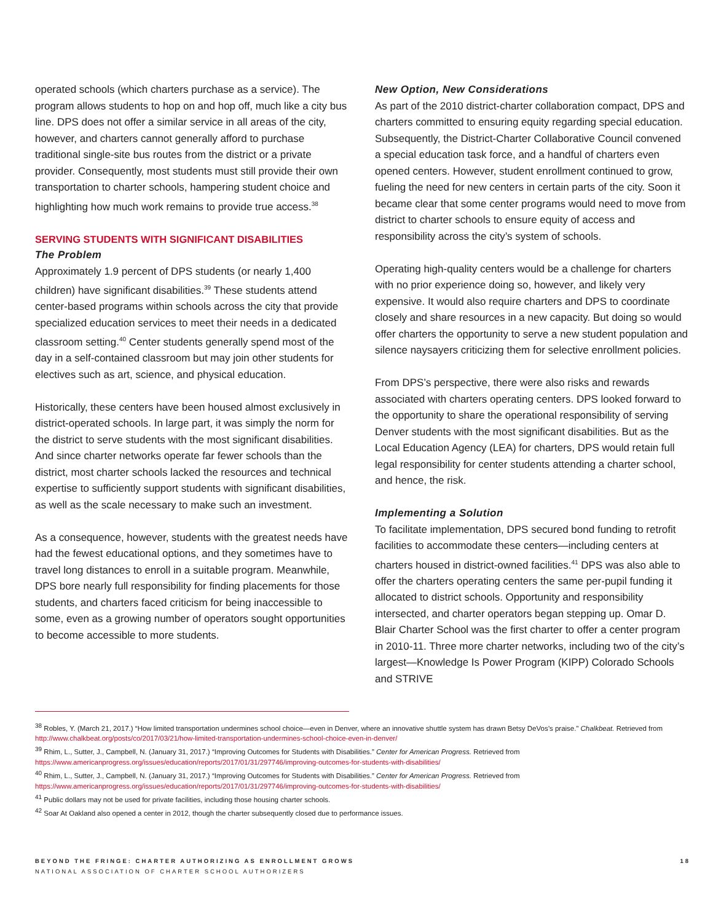operated schools (which charters purchase as a service). The program allows students to hop on and hop off, much like a city bus line. DPS does not offer a similar service in all areas of the city, however, and charters cannot generally afford to purchase traditional single-site bus routes from the district or a private provider. Consequently, most students must still provide their own transportation to charter schools, hampering student choice and highlighting how much work remains to provide true access.<sup>38</sup>
SERVING STUDENTS WITH SIGNIFICANT DISABILITIES
The Problem
Approximately 1.9 percent of DPS students (or nearly 1,400 children) have significant disabilities.<sup>39</sup> These students attend center-based programs within schools across the city that provide specialized education services to meet their needs in a dedicated classroom setting.<sup>40</sup> Center students generally spend most of the day in a self-contained classroom but may join other students for electives such as art, science, and physical education.
Historically, these centers have been housed almost exclusively in district-operated schools. In large part, it was simply the norm for the district to serve students with the most significant disabilities. And since charter networks operate far fewer schools than the district, most charter schools lacked the resources and technical expertise to sufficiently support students with significant disabilities, as well as the scale necessary to make such an investment.
As a consequence, however, students with the greatest needs have had the fewest educational options, and they sometimes have to travel long distances to enroll in a suitable program. Meanwhile, DPS bore nearly full responsibility for finding placements for those students, and charters faced criticism for being inaccessible to some, even as a growing number of operators sought opportunities to become accessible to more students.
New Option, New Considerations
As part of the 2010 district-charter collaboration compact, DPS and charters committed to ensuring equity regarding special education. Subsequently, the District-Charter Collaborative Council convened a special education task force, and a handful of charters even opened centers. However, student enrollment continued to grow, fueling the need for new centers in certain parts of the city. Soon it became clear that some center programs would need to move from district to charter schools to ensure equity of access and responsibility across the city’s system of schools.
Operating high-quality centers would be a challenge for charters with no prior experience doing so, however, and likely very expensive. It would also require charters and DPS to coordinate closely and share resources in a new capacity. But doing so would offer charters the opportunity to serve a new student population and silence naysayers criticizing them for selective enrollment policies.
From DPS’s perspective, there were also risks and rewards associated with charters operating centers. DPS looked forward to the opportunity to share the operational responsibility of serving Denver students with the most significant disabilities. But as the Local Education Agency (LEA) for charters, DPS would retain full legal responsibility for center students attending a charter school, and hence, the risk.
Implementing a Solution
To facilitate implementation, DPS secured bond funding to retrofit facilities to accommodate these centers—including centers at charters housed in district-owned facilities.<sup>41</sup> DPS was also able to offer the charters operating centers the same per-pupil funding it allocated to district schools. Opportunity and responsibility intersected, and charter operators began stepping up. Omar D. Blair Charter School was the first charter to offer a center program in 2010-11. Three more charter networks, including two of the city’s largest—Knowledge Is Power Program (KIPP) Colorado Schools and STRIVE
<sup>38</sup> Robles, Y. (March 21, 2017.) “How limited transportation undermines school choice—even in Denver, where an innovative shuttle system has drawn Betsy DeVos’s praise.” Chalkbeat. Retrieved from http://www.chalkbeat.org/posts/co/2017/03/21/how-limited-transportation-undermines-school-choice-even-in-denver/
<sup>39</sup> Rhim, L., Sutter, J., Campbell, N. (January 31, 2017.) “Improving Outcomes for Students with Disabilities.” Center for American Progress. Retrieved from https://www.americanprogress.org/issues/education/reports/2017/01/31/297746/improving-outcomes-for-students-with-disabilities/
<sup>40</sup> Rhim, L., Sutter, J., Campbell, N. (January 31, 2017.) “Improving Outcomes for Students with Disabilities.” Center for American Progress. Retrieved from https://www.americanprogress.org/issues/education/reports/2017/01/31/297746/improving-outcomes-for-students-with-disabilities/
<sup>41</sup> Public dollars may not be used for private facilities, including those housing charter schools.
<sup>42</sup> Soar At Oakland also opened a center in 2012, though the charter subsequently closed due to performance issues.
BEYOND THE FRINGE: CHARTER AUTHORIZING AS ENROLLMENT GROWS
NATIONAL ASSOCIATION OF CHARTER SCHOOL AUTHORIZERS
18